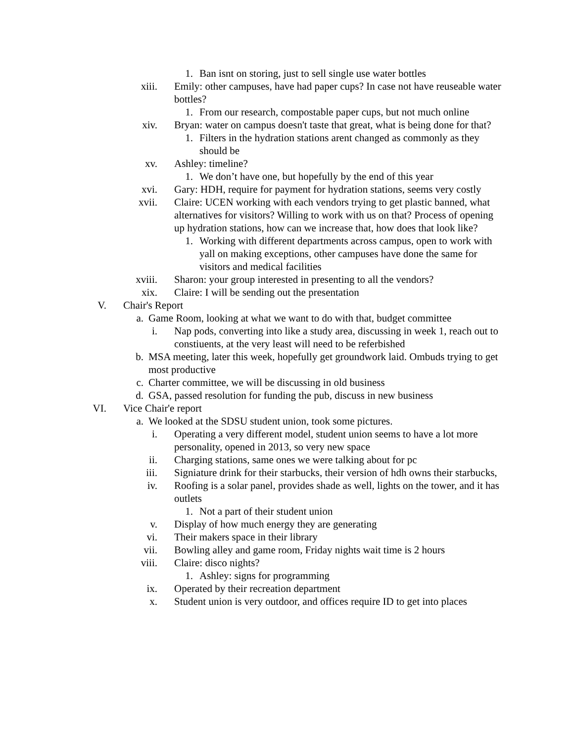1. Ban isnt on storing, just to sell single use water bottles
xiii. Emily: other campuses, have had paper cups? In case not have reuseable water bottles?
1. From our research, compostable paper cups, but not much online
xiv. Bryan: water on campus doesn't taste that great, what is being done for that?
1. Filters in the hydration stations arent changed as commonly as they should be
xv. Ashley: timeline?
1. We don’t have one, but hopefully by the end of this year
xvi. Gary: HDH, require for payment for hydration stations, seems very costly
xvii. Claire: UCEN working with each vendors trying to get plastic banned, what alternatives for visitors? Willing to work with us on that? Process of opening up hydration stations, how can we increase that, how does that look like?
1. Working with different departments across campus, open to work with yall on making exceptions, other campuses have done the same for visitors and medical facilities
xviii. Sharon: your group interested in presenting to all the vendors?
xix. Claire: I will be sending out the presentation
V. Chair's Report
a. Game Room, looking at what we want to do with that, budget committee
i. Nap pods, converting into like a study area, discussing in week 1, reach out to constiuents, at the very least will need to be referbished
b. MSA meeting, later this week, hopefully get groundwork laid. Ombuds trying to get most productive
c. Charter committee, we will be discussing in old business
d. GSA, passed resolution for funding the pub, discuss in new business
VI. Vice Chair'e report
a. We looked at the SDSU student union, took some pictures.
i. Operating a very different model, student union seems to have a lot more personality, opened in 2013, so very new space
ii. Charging stations, same ones we were talking about for pc
iii. Signiature drink for their starbucks, their version of hdh owns their starbucks,
iv. Roofing is a solar panel, provides shade as well, lights on the tower, and it has outlets
1. Not a part of their student union
v. Display of how much energy they are generating
vi. Their makers space in their library
vii. Bowling alley and game room, Friday nights wait time is 2 hours
viii. Claire: disco nights?
1. Ashley: signs for programming
ix. Operated by their recreation department
x. Student union is very outdoor, and offices require ID to get into places